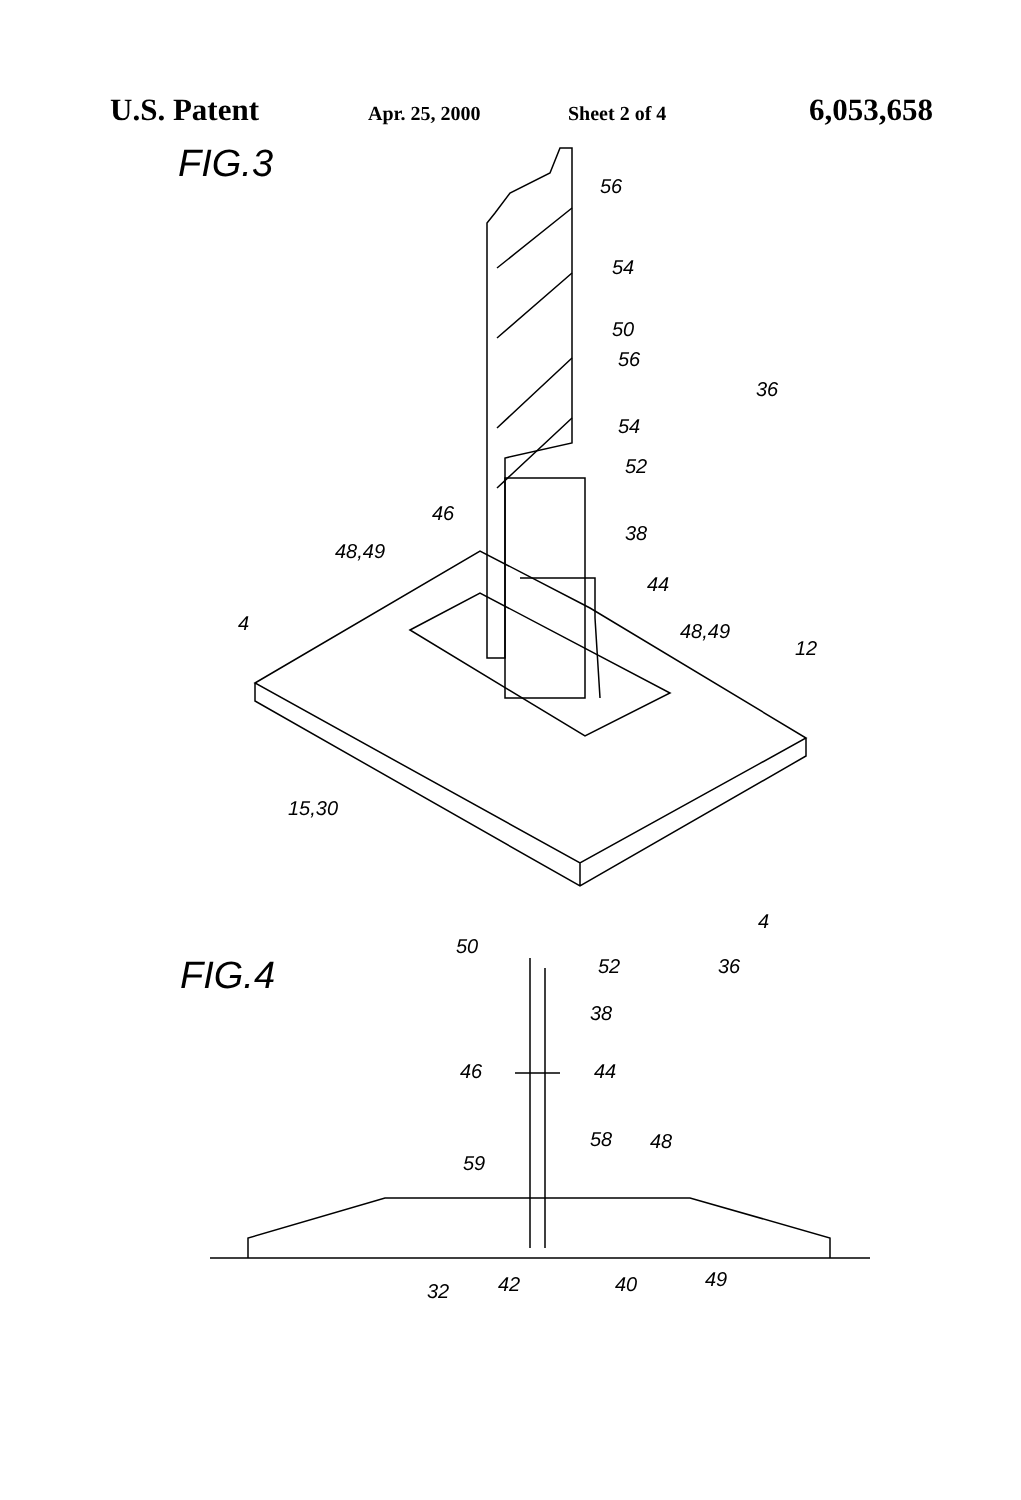U.S. Patent Apr. 25, 2000 Sheet 2 of 4 6,053,658
FIG.3
56
54
50
56
36
54
52
46
38
48,49
44
4
48,49
12
15,30
4
FIG.4
50
52
36
38
46
44
58
48
59
32
42
40
49